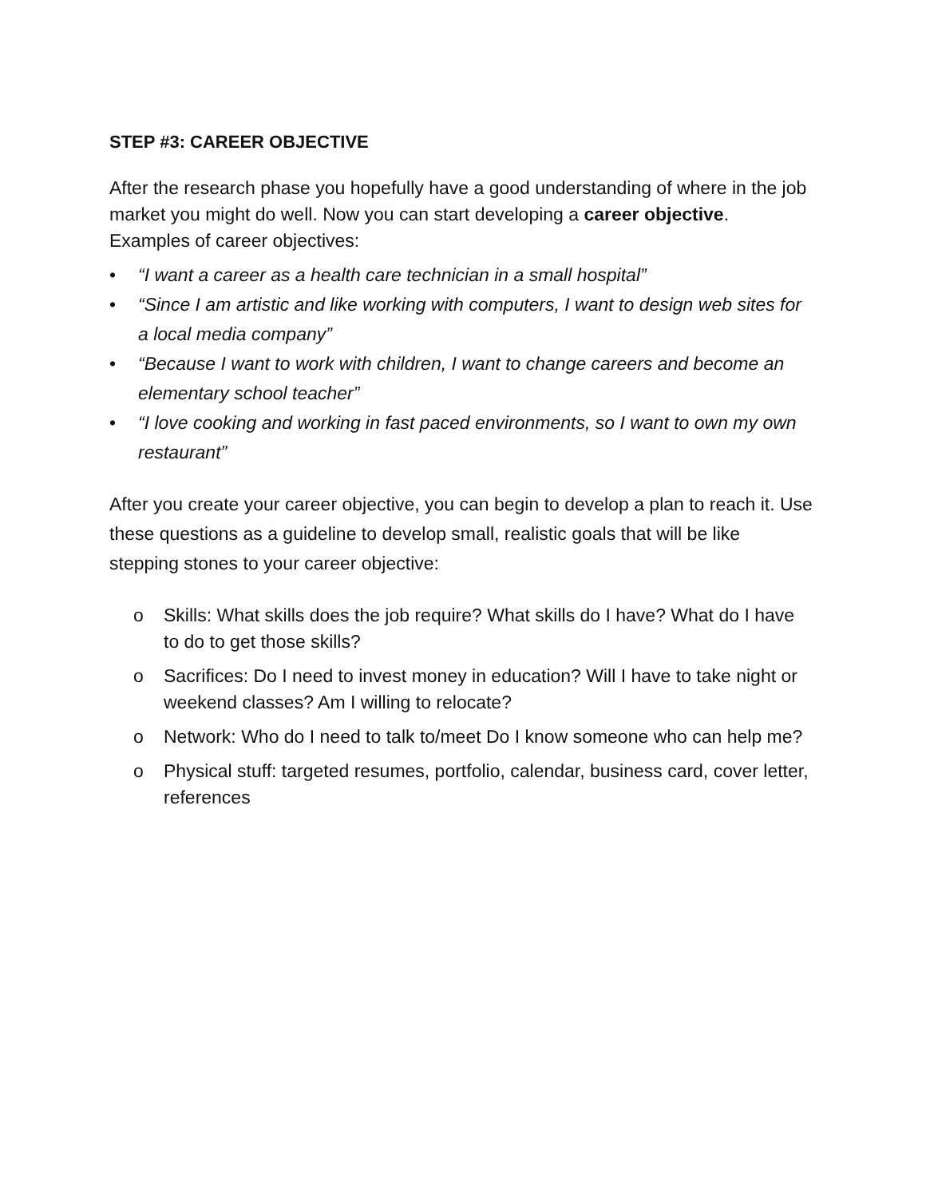STEP #3: CAREER OBJECTIVE
After the research phase you hopefully have a good understanding of where in the job market you might do well. Now you can start developing a career objective. Examples of career objectives:
• “I want a career as a health care technician in a small hospital”
• “Since I am artistic and like working with computers, I want to design web sites for a local media company”
• “Because I want to work with children, I want to change careers and become an elementary school teacher”
• “I love cooking and working in fast paced environments, so I want to own my own restaurant”
After you create your career objective, you can begin to develop a plan to reach it. Use these questions as a guideline to develop small, realistic goals that will be like stepping stones to your career objective:
o Skills: What skills does the job require? What skills do I have? What do I have to do to get those skills?
o Sacrifices: Do I need to invest money in education? Will I have to take night or weekend classes? Am I willing to relocate?
o Network: Who do I need to talk to/meet Do I know someone who can help me?
o Physical stuff: targeted resumes, portfolio, calendar, business card, cover letter, references